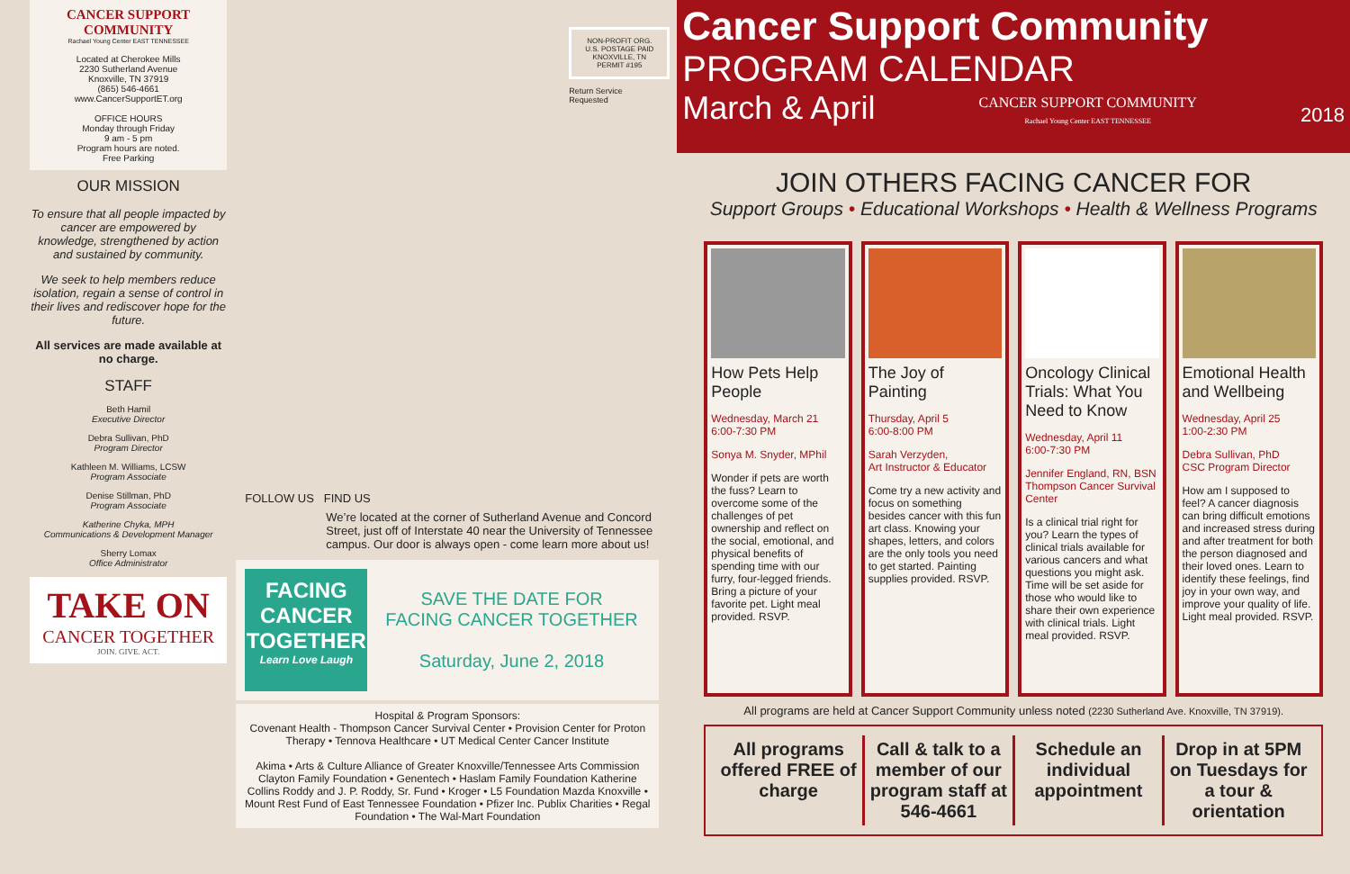CANCER SUPPORT COMMUNITY
Rachael Young Center EAST TENNESSEE
Located at Cherokee Mills
2230 Sutherland Avenue
Knoxville, TN 37919
(865) 546-4661
www.CancerSupportET.org
OFFICE HOURS
Monday through Friday
9 am - 5 pm
Program hours are noted.
Free Parking
OUR MISSION
To ensure that all people impacted by cancer are empowered by knowledge, strengthened by action and sustained by community.
We seek to help members reduce isolation, regain a sense of control in their lives and rediscover hope for the future.
All services are made available at no charge.
STAFF
Beth Hamil
Executive Director
Debra Sullivan, PhD
Program Director
Kathleen M. Williams, LCSW
Program Associate
Denise Stillman, PhD
Program Associate
Katherine Chyka, MPH
Communications & Development Manager
Sherry Lomax
Office Administrator
TAKE ON
CANCER TOGETHER
JOIN. GIVE. ACT.
NON-PROFIT ORG.
U.S. POSTAGE PAID
KNOXVILLE, TN
PERMIT #195
Return Service Requested
FOLLOW US FIND US
We’re located at the corner of Sutherland Avenue and Concord Street, just off of Interstate 40 near the University of Tennessee campus. Our door is always open - come learn more about us!
FACING CANCER TOGETHER
Learn Love Laugh
SAVE THE DATE FOR
FACING CANCER TOGETHER
Saturday, June 2, 2018
Hospital & Program Sponsors:
Covenant Health - Thompson Cancer Survival Center • Provision Center for Proton Therapy • Tennova Healthcare • UT Medical Center Cancer Institute
Akima • Arts & Culture Alliance of Greater Knoxville/Tennessee Arts Commission Clayton Family Foundation • Genentech • Haslam Family Foundation Katherine Collins Roddy and J. P. Roddy, Sr. Fund • Kroger • L5 Foundation Mazda Knoxville • Mount Rest Fund of East Tennessee Foundation • Pfizer Inc. Publix Charities • Regal Foundation • The Wal-Mart Foundation
Cancer Support Community
PROGRAM CALENDAR
March & April CANCER SUPPORT COMMUNITY
Rachael Young Center EAST TENNESSEE 2018
JOIN OTHERS FACING CANCER FOR
Support Groups • Educational Workshops • Health & Wellness Programs
How Pets Help People
Wednesday, March 21
6:00-7:30 PM
Sonya M. Snyder, MPhil
Wonder if pets are worth the fuss? Learn to overcome some of the challenges of pet ownership and reflect on the social, emotional, and physical benefits of spending time with our furry, four-legged friends. Bring a picture of your favorite pet. Light meal provided. RSVP.
The Joy of Painting
Thursday, April 5
6:00-8:00 PM
Sarah Verzyden,
Art Instructor & Educator
Come try a new activity and focus on something besides cancer with this fun art class. Knowing your shapes, letters, and colors are the only tools you need to get started. Painting supplies provided. RSVP.
Oncology Clinical Trials: What You Need to Know
Wednesday, April 11
6:00-7:30 PM
Jennifer England, RN, BSN
Thompson Cancer Survival Center
Is a clinical trial right for you? Learn the types of clinical trials available for various cancers and what questions you might ask. Time will be set aside for those who would like to share their own experience with clinical trials. Light meal provided. RSVP.
Emotional Health and Wellbeing
Wednesday, April 25
1:00-2:30 PM
Debra Sullivan, PhD
CSC Program Director
How am I supposed to feel? A cancer diagnosis can bring difficult emotions and increased stress during and after treatment for both the person diagnosed and their loved ones. Learn to identify these feelings, find joy in your own way, and improve your quality of life. Light meal provided. RSVP.
All programs are held at Cancer Support Community unless noted (2230 Sutherland Ave. Knoxville, TN 37919).
All programs offered FREE of charge
Call & talk to a member of our program staff at 546-4661
Schedule an individual appointment
Drop in at 5PM on Tuesdays for a tour & orientation